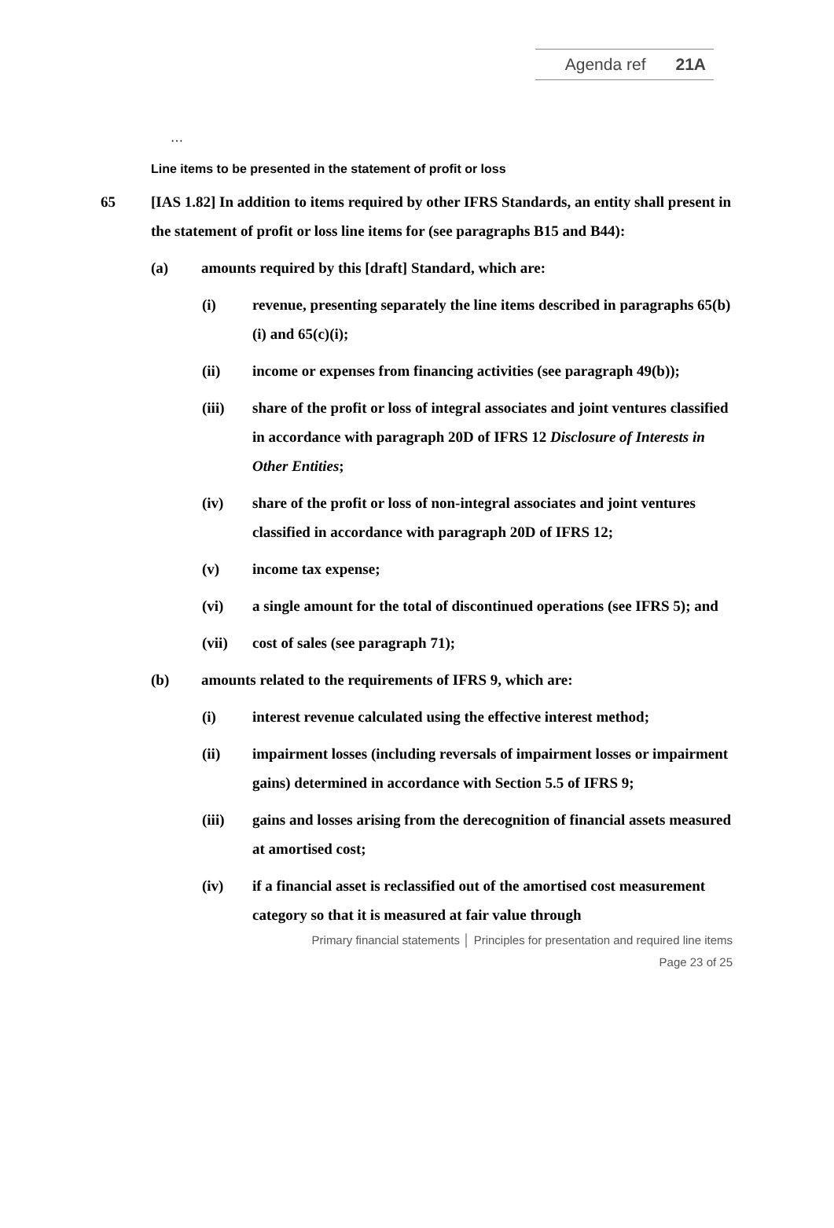Agenda ref 21A
…
Line items to be presented in the statement of profit or loss
65 [IAS 1.82] In addition to items required by other IFRS Standards, an entity shall present in the statement of profit or loss line items for (see paragraphs B15 and B44):
(a) amounts required by this [draft] Standard, which are:
(i) revenue, presenting separately the line items described in paragraphs 65(b)(i) and 65(c)(i);
(ii) income or expenses from financing activities (see paragraph 49(b));
(iii) share of the profit or loss of integral associates and joint ventures classified in accordance with paragraph 20D of IFRS 12 Disclosure of Interests in Other Entities;
(iv) share of the profit or loss of non-integral associates and joint ventures classified in accordance with paragraph 20D of IFRS 12;
(v) income tax expense;
(vi) a single amount for the total of discontinued operations (see IFRS 5); and
(vii) cost of sales (see paragraph 71);
(b) amounts related to the requirements of IFRS 9, which are:
(i) interest revenue calculated using the effective interest method;
(ii) impairment losses (including reversals of impairment losses or impairment gains) determined in accordance with Section 5.5 of IFRS 9;
(iii) gains and losses arising from the derecognition of financial assets measured at amortised cost;
(iv) if a financial asset is reclassified out of the amortised cost measurement category so that it is measured at fair value through
Primary financial statements │ Principles for presentation and required line items
Page 23 of 25